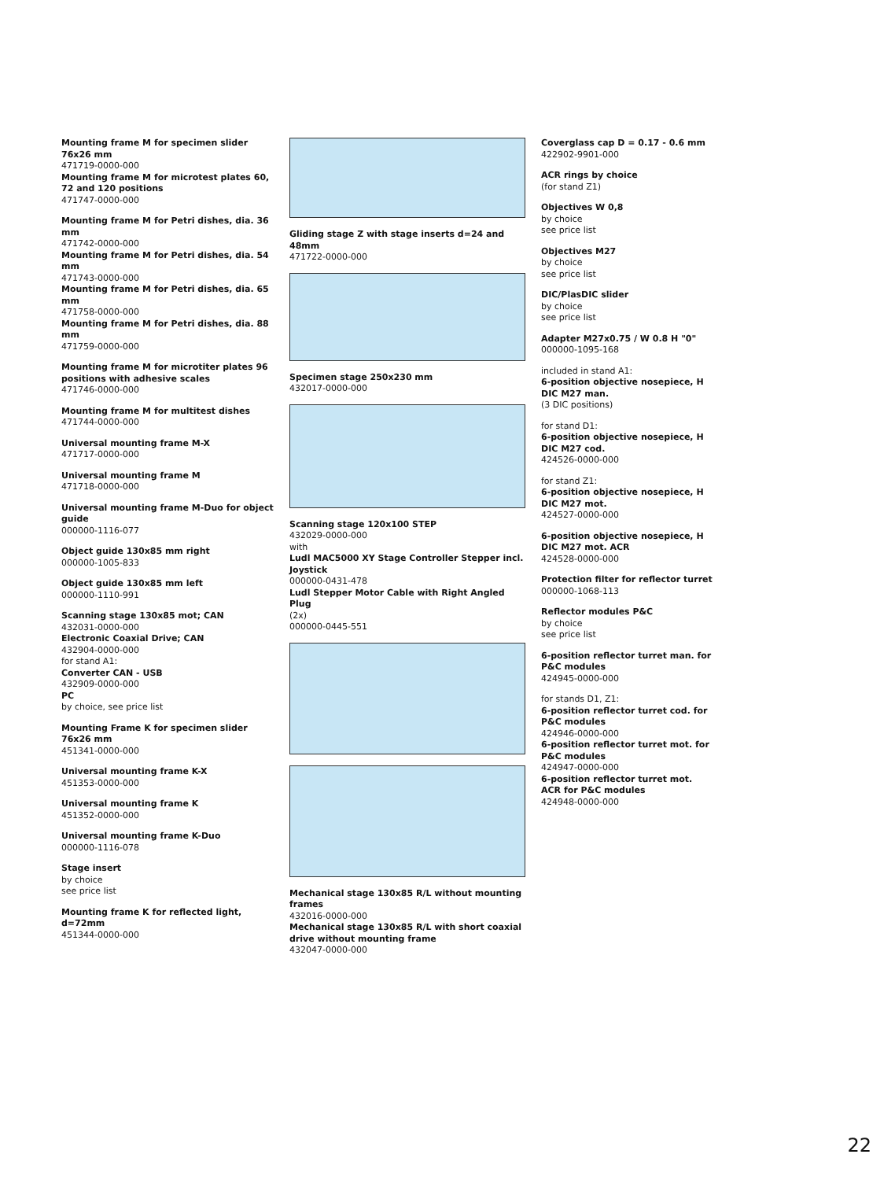Mounting frame M for specimen slider 76x26 mm
471719-0000-000
Mounting frame M for microtest plates 60, 72 and 120 positions
471747-0000-000
Mounting frame M for Petri dishes, dia. 36 mm
471742-0000-000
Mounting frame M for Petri dishes, dia. 54 mm
471743-0000-000
Mounting frame M for Petri dishes, dia. 65 mm
471758-0000-000
Mounting frame M for Petri dishes, dia. 88 mm
471759-0000-000
Mounting frame M for microtiter plates 96 positions with adhesive scales
471746-0000-000
Mounting frame M for multitest dishes
471744-0000-000
Universal mounting frame M-X
471717-0000-000
Universal mounting frame M
471718-0000-000
Universal mounting frame M-Duo for object guide
000000-1116-077
Object guide 130x85 mm right
000000-1005-833
Object guide 130x85 mm left
000000-1110-991
Scanning stage 130x85 mot; CAN
432031-0000-000
Electronic Coaxial Drive; CAN
432904-0000-000
for stand A1:
Converter CAN - USB
432909-0000-000
PC
by choice, see price list
Mounting Frame K for specimen slider 76x26 mm
451341-0000-000
Universal mounting frame K-X
451353-0000-000
Universal mounting frame K
451352-0000-000
Universal mounting frame K-Duo
000000-1116-078
Stage insert
by choice
see price list
Mounting frame K for reflected light, d=72mm
451344-0000-000
Gliding stage Z with stage inserts d=24 and 48mm
471722-0000-000
Specimen stage 250x230 mm
432017-0000-000
Scanning stage 120x100 STEP
432029-0000-000
with
Ludl MAC5000 XY Stage Controller Stepper incl. Joystick
000000-0431-478
Ludl Stepper Motor Cable with Right Angled Plug
(2x)
000000-0445-551
Mechanical stage 130x85 R/L without mounting frames
432016-0000-000
Mechanical stage 130x85 R/L with short coaxial drive without mounting frame
432047-0000-000
Coverglass cap D = 0.17 - 0.6 mm
422902-9901-000
ACR rings by choice
(for stand Z1)
Objectives W 0,8
by choice
see price list
Objectives M27
by choice
see price list
DIC/PlasDIC slider
by choice
see price list
Adapter M27x0.75 / W 0.8 H "0"
000000-1095-168
included in stand A1:
6-position objective nosepiece, H DIC M27 man.
(3 DIC positions)
for stand D1:
6-position objective nosepiece, H DIC M27 cod.
424526-0000-000
for stand Z1:
6-position objective nosepiece, H DIC M27 mot.
424527-0000-000
6-position objective nosepiece, H DIC M27 mot. ACR
424528-0000-000
Protection filter for reflector turret
000000-1068-113
Reflector modules P&C
by choice
see price list
6-position reflector turret man. for P&C modules
424945-0000-000
for stands D1, Z1:
6-position reflector turret cod. for P&C modules
424946-0000-000
6-position reflector turret mot. for P&C modules
424947-0000-000
6-position reflector turret mot. ACR for P&C modules
424948-0000-000
22